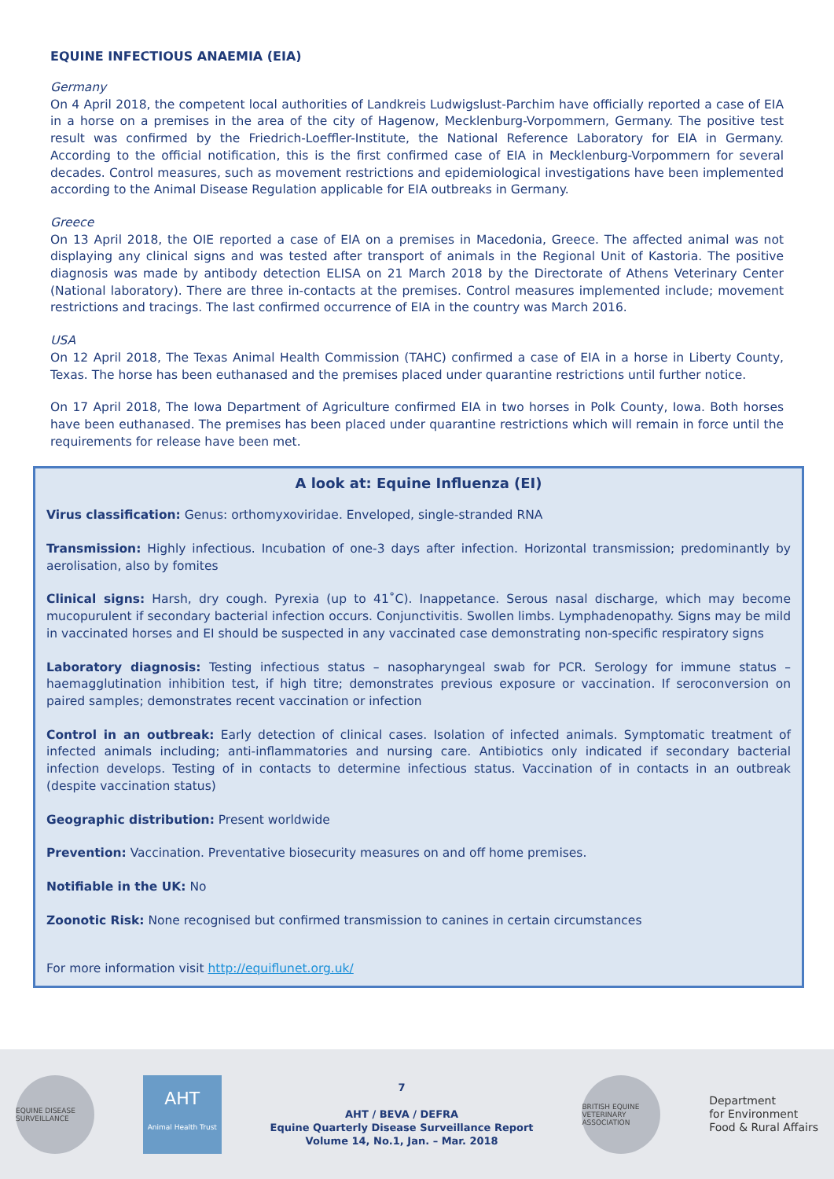EQUINE INFECTIOUS ANAEMIA (EIA)
Germany
On 4 April 2018, the competent local authorities of Landkreis Ludwigslust-Parchim have officially reported a case of EIA in a horse on a premises in the area of the city of Hagenow, Mecklenburg-Vorpommern, Germany. The positive test result was confirmed by the Friedrich-Loeffler-Institute, the National Reference Laboratory for EIA in Germany. According to the official notification, this is the first confirmed case of EIA in Mecklenburg-Vorpommern for several decades. Control measures, such as movement restrictions and epidemiological investigations have been implemented according to the Animal Disease Regulation applicable for EIA outbreaks in Germany.
Greece
On 13 April 2018, the OIE reported a case of EIA on a premises in Macedonia, Greece. The affected animal was not displaying any clinical signs and was tested after transport of animals in the Regional Unit of Kastoria. The positive diagnosis was made by antibody detection ELISA on 21 March 2018 by the Directorate of Athens Veterinary Center (National laboratory). There are three in-contacts at the premises. Control measures implemented include; movement restrictions and tracings. The last confirmed occurrence of EIA in the country was March 2016.
USA
On 12 April 2018, The Texas Animal Health Commission (TAHC) confirmed a case of EIA in a horse in Liberty County, Texas. The horse has been euthanased and the premises placed under quarantine restrictions until further notice.
On 17 April 2018, The Iowa Department of Agriculture confirmed EIA in two horses in Polk County, Iowa. Both horses have been euthanased. The premises has been placed under quarantine restrictions which will remain in force until the requirements for release have been met.
A look at: Equine Influenza (EI)
Virus classification: Genus: orthomyxoviridae. Enveloped, single-stranded RNA
Transmission: Highly infectious. Incubation of one-3 days after infection. Horizontal transmission; predominantly by aerolisation, also by fomites
Clinical signs: Harsh, dry cough. Pyrexia (up to 41˚C). Inappetance. Serous nasal discharge, which may become mucopurulent if secondary bacterial infection occurs. Conjunctivitis. Swollen limbs. Lymphadenopathy. Signs may be mild in vaccinated horses and EI should be suspected in any vaccinated case demonstrating non-specific respiratory signs
Laboratory diagnosis: Testing infectious status – nasopharyngeal swab for PCR. Serology for immune status – haemagglutination inhibition test, if high titre; demonstrates previous exposure or vaccination. If seroconversion on paired samples; demonstrates recent vaccination or infection
Control in an outbreak: Early detection of clinical cases. Isolation of infected animals. Symptomatic treatment of infected animals including; anti-inflammatories and nursing care. Antibiotics only indicated if secondary bacterial infection develops. Testing of in contacts to determine infectious status. Vaccination of in contacts in an outbreak (despite vaccination status)
Geographic distribution: Present worldwide
Prevention: Vaccination. Preventative biosecurity measures on and off home premises.
Notifiable in the UK: No
Zoonotic Risk: None recognised but confirmed transmission to canines in certain circumstances
For more information visit http://equiflunet.org.uk/
EQUINE DISEASE SURVEILLANCE
AHT
Animal Health Trust
7
AHT / BEVA / DEFRA
Equine Quarterly Disease Surveillance Report
Volume 14, No.1, Jan. – Mar. 2018
BRITISH EQUINE VETERINARY ASSOCIATION
Department
for Environment
Food & Rural Affairs